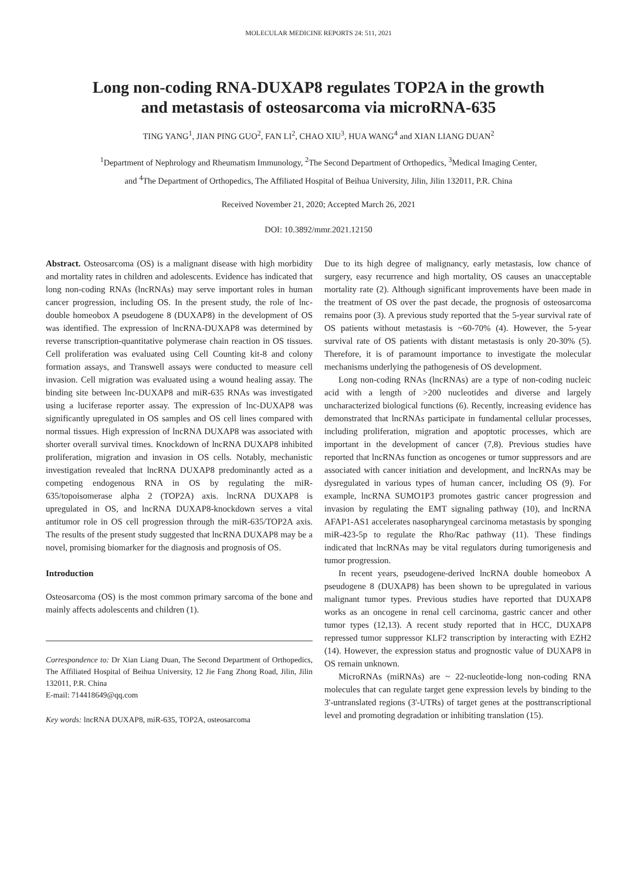MOLECULAR MEDICINE REPORTS 24: 511, 2021
Long non-coding RNA-DUXAP8 regulates TOP2A in the growth
and metastasis of osteosarcoma via microRNA-635
TING YANG<sup>1</sup>, JIAN PING GUO<sup>2</sup>, FAN LI<sup>2</sup>, CHAO XIU<sup>3</sup>, HUA WANG<sup>4</sup> and XIAN LIANG DUAN<sup>2</sup>
<sup>1</sup> Department of Nephrology and Rheumatism Immunology, <sup>2</sup>The Second Department of Orthopedics, <sup>3</sup>Medical Imaging Center,
and <sup>4</sup>The Department of Orthopedics, The Affiliated Hospital of Beihua University, Jilin, Jilin 132011, P.R. China
Received November 21, 2020; Accepted March 26, 2021
DOI: 10.3892/mmr.2021.12150
Abstract. Osteosarcoma (OS) is a malignant disease with high morbidity and mortality rates in children and adolescents. Evidence has indicated that long non-coding RNAs (lncRNAs) may serve important roles in human cancer progression, including OS. In the present study, the role of lnc-double homeobox A pseudogene 8 (DUXAP8) in the development of OS was identified. The expression of lncRNA-DUXAP8 was determined by reverse transcription-quantitative polymerase chain reaction in OS tissues. Cell proliferation was evaluated using Cell Counting kit-8 and colony formation assays, and Transwell assays were conducted to measure cell invasion. Cell migration was evaluated using a wound healing assay. The binding site between lnc-DUXAP8 and miR-635 RNAs was investigated using a luciferase reporter assay. The expression of lnc-DUXAP8 was significantly upregulated in OS samples and OS cell lines compared with normal tissues. High expression of lncRNA DUXAP8 was associated with shorter overall survival times. Knockdown of lncRNA DUXAP8 inhibited proliferation, migration and invasion in OS cells. Notably, mechanistic investigation revealed that lncRNA DUXAP8 predominantly acted as a competing endogenous RNA in OS by regulating the miR-635/topoisomerase alpha 2 (TOP2A) axis. lncRNA DUXAP8 is upregulated in OS, and lncRNA DUXAP8-knockdown serves a vital antitumor role in OS cell progression through the miR-635/TOP2A axis. The results of the present study suggested that lncRNA DUXAP8 may be a novel, promising biomarker for the diagnosis and prognosis of OS.
Introduction
Osteosarcoma (OS) is the most common primary sarcoma of the bone and mainly affects adolescents and children (1).
Correspondence to: Dr Xian Liang Duan, The Second Department of Orthopedics, The Affiliated Hospital of Beihua University, 12 Jie Fang Zhong Road, Jilin, Jilin 132011, P.R. China
E-mail: 714418649@qq.com
Key words: lncRNA DUXAP8, miR-635, TOP2A, osteosarcoma
Due to its high degree of malignancy, early metastasis, low chance of surgery, easy recurrence and high mortality, OS causes an unacceptable mortality rate (2). Although significant improvements have been made in the treatment of OS over the past decade, the prognosis of osteosarcoma remains poor (3). A previous study reported that the 5-year survival rate of OS patients without metastasis is ~60-70% (4). However, the 5-year survival rate of OS patients with distant metastasis is only 20-30% (5). Therefore, it is of paramount importance to investigate the molecular mechanisms underlying the pathogenesis of OS development.
Long non-coding RNAs (lncRNAs) are a type of non-coding nucleic acid with a length of >200 nucleotides and diverse and largely uncharacterized biological functions (6). Recently, increasing evidence has demonstrated that lncRNAs participate in fundamental cellular processes, including proliferation, migration and apoptotic processes, which are important in the development of cancer (7,8). Previous studies have reported that lncRNAs function as oncogenes or tumor suppressors and are associated with cancer initiation and development, and lncRNAs may be dysregulated in various types of human cancer, including OS (9). For example, lncRNA SUMO1P3 promotes gastric cancer progression and invasion by regulating the EMT signaling pathway (10), and lncRNA AFAP1-AS1 accelerates nasopharyngeal carcinoma metastasis by sponging miR-423-5p to regulate the Rho/Rac pathway (11). These findings indicated that lncRNAs may be vital regulators during tumorigenesis and tumor progression.
In recent years, pseudogene-derived lncRNA double homeobox A pseudogene 8 (DUXAP8) has been shown to be upregulated in various malignant tumor types. Previous studies have reported that DUXAP8 works as an oncogene in renal cell carcinoma, gastric cancer and other tumor types (12,13). A recent study reported that in HCC, DUXAP8 repressed tumor suppressor KLF2 transcription by interacting with EZH2 (14). However, the expression status and prognostic value of DUXAP8 in OS remain unknown.
MicroRNAs (miRNAs) are ~ 22-nucleotide-long non-coding RNA molecules that can regulate target gene expression levels by binding to the 3'-untranslated regions (3'-UTRs) of target genes at the posttranscriptional level and promoting degradation or inhibiting translation (15).